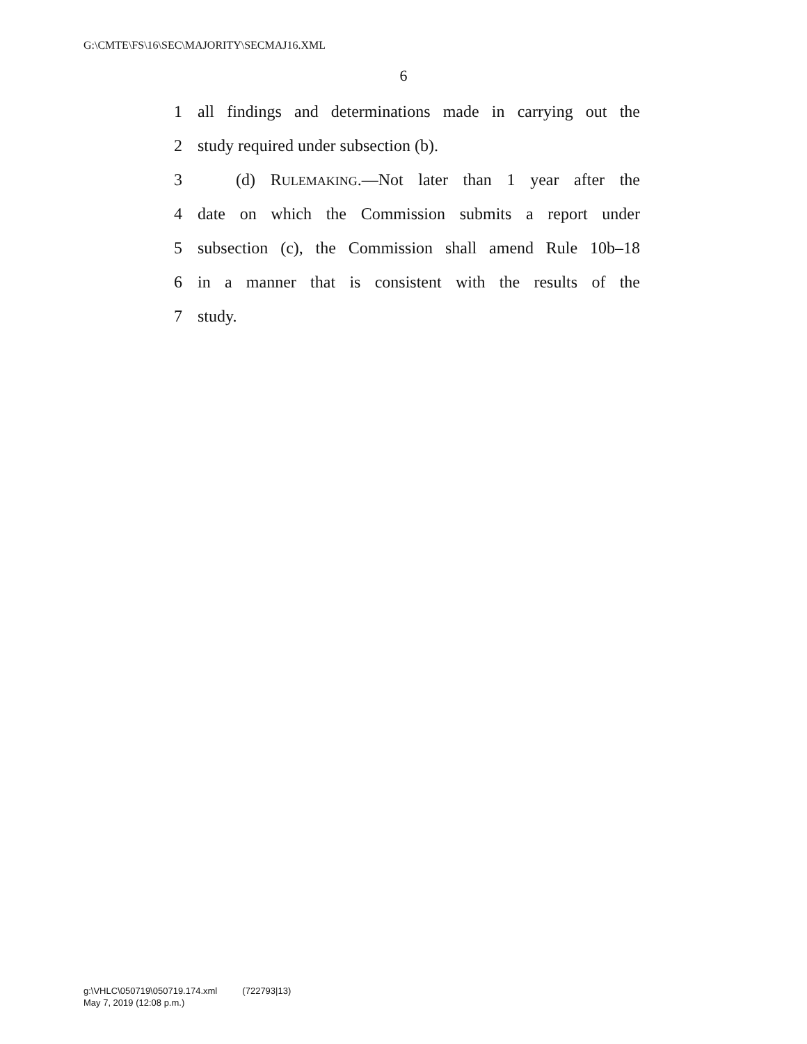G:\CMTE\FS\16\SEC\MAJORITY\SECMAJ16.XML
6
1 all findings and determinations made in carrying out the
2 study required under subsection (b).
3 (d) RULEMAKING.—Not later than 1 year after the
4 date on which the Commission submits a report under
5 subsection (c), the Commission shall amend Rule 10b–18
6 in a manner that is consistent with the results of the
7 study.
g:\VHLC\050719\050719.174.xml (722793|13)
May 7, 2019 (12:08 p.m.)